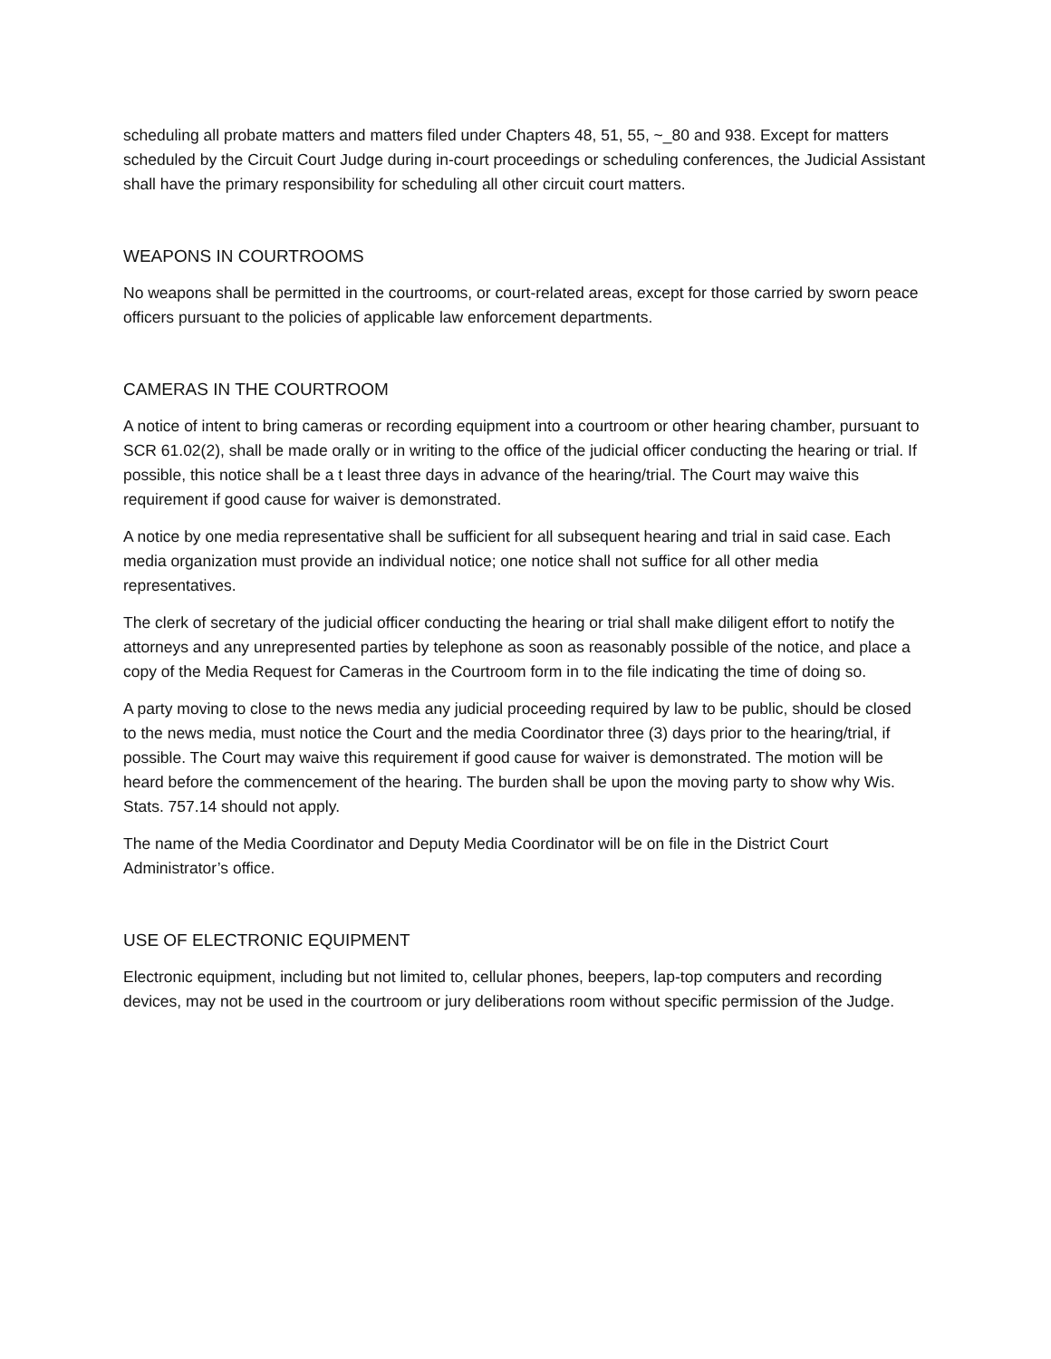scheduling all probate matters and matters filed under Chapters 48, 51, 55, ~_80 and 938. Except for matters scheduled by the Circuit Court Judge during in-court proceedings or scheduling conferences, the Judicial Assistant shall have the primary responsibility for scheduling all other circuit court matters.
WEAPONS IN COURTROOMS
No weapons shall be permitted in the courtrooms, or court-related areas, except for those carried by sworn peace officers pursuant to the policies of applicable law enforcement departments.
CAMERAS IN THE COURTROOM
A notice of intent to bring cameras or recording equipment into a courtroom or other hearing chamber, pursuant to SCR 61.02(2), shall be made orally or in writing to the office of the judicial officer conducting the hearing or trial. If possible, this notice shall be a t least three days in advance of the hearing/trial. The Court may waive this requirement if good cause for waiver is demonstrated.
A notice by one media representative shall be sufficient for all subsequent hearing and trial in said case. Each media organization must provide an individual notice; one notice shall not suffice for all other media representatives.
The clerk of secretary of the judicial officer conducting the hearing or trial shall make diligent effort to notify the attorneys and any unrepresented parties by telephone as soon as reasonably possible of the notice, and place a copy of the Media Request for Cameras in the Courtroom form in to the file indicating the time of doing so.
A party moving to close to the news media any judicial proceeding required by law to be public, should be closed to the news media, must notice the Court and the media Coordinator three (3) days prior to the hearing/trial, if possible. The Court may waive this requirement if good cause for waiver is demonstrated. The motion will be heard before the commencement of the hearing. The burden shall be upon the moving party to show why Wis. Stats. 757.14 should not apply.
The name of the Media Coordinator and Deputy Media Coordinator will be on file in the District Court Administrator’s office.
USE OF ELECTRONIC EQUIPMENT
Electronic equipment, including but not limited to, cellular phones, beepers, lap-top computers and recording devices, may not be used in the courtroom or jury deliberations room without specific permission of the Judge.